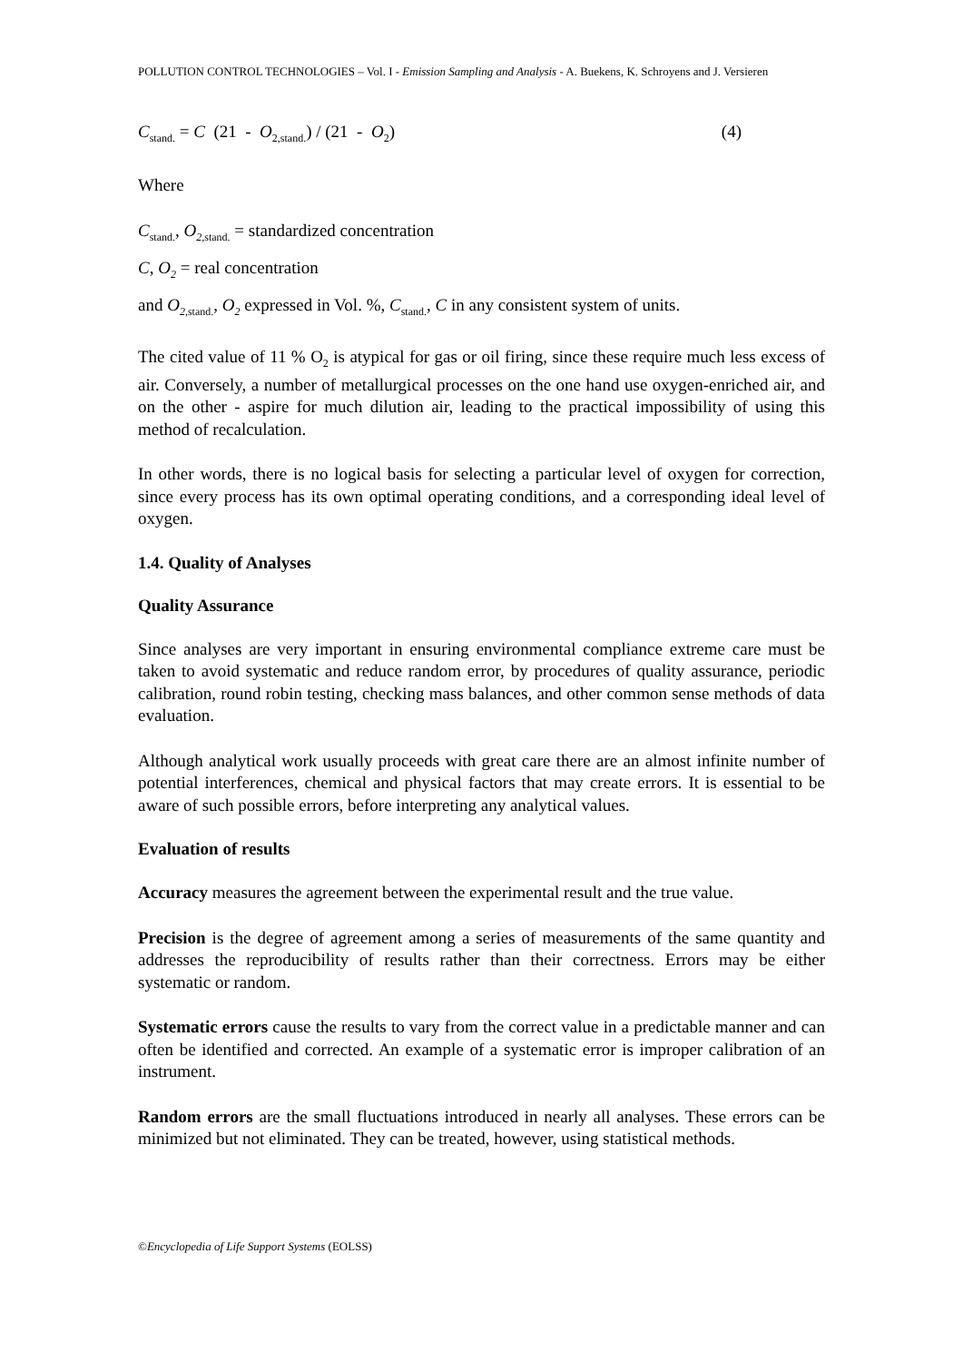POLLUTION CONTROL TECHNOLOGIES – Vol. I - Emission Sampling and Analysis - A. Buekens, K. Schroyens and J. Versieren
C<sub>stand.</sub> = C (21 - O<sub>2,stand.</sub>) / (21 - O<sub>2</sub>) (4)
Where
C<sub>stand.</sub>, O<sub>2,stand.</sub> = standardized concentration
C, O<sub>2</sub> = real concentration
and O<sub>2,stand.</sub>, O<sub>2</sub> expressed in Vol. %, C<sub>stand.</sub>, C in any consistent system of units.
The cited value of 11 % O<sub>2</sub> is atypical for gas or oil firing, since these require much less excess of air. Conversely, a number of metallurgical processes on the one hand use oxygen-enriched air, and on the other - aspire for much dilution air, leading to the practical impossibility of using this method of recalculation.
In other words, there is no logical basis for selecting a particular level of oxygen for correction, since every process has its own optimal operating conditions, and a corresponding ideal level of oxygen.
1.4. Quality of Analyses
Quality Assurance
Since analyses are very important in ensuring environmental compliance extreme care must be taken to avoid systematic and reduce random error, by procedures of quality assurance, periodic calibration, round robin testing, checking mass balances, and other common sense methods of data evaluation.
Although analytical work usually proceeds with great care there are an almost infinite number of potential interferences, chemical and physical factors that may create errors. It is essential to be aware of such possible errors, before interpreting any analytical values.
Evaluation of results
Accuracy measures the agreement between the experimental result and the true value.
Precision is the degree of agreement among a series of measurements of the same quantity and addresses the reproducibility of results rather than their correctness. Errors may be either systematic or random.
Systematic errors cause the results to vary from the correct value in a predictable manner and can often be identified and corrected. An example of a systematic error is improper calibration of an instrument.
Random errors are the small fluctuations introduced in nearly all analyses. These errors can be minimized but not eliminated. They can be treated, however, using statistical methods.
©Encyclopedia of Life Support Systems (EOLSS)